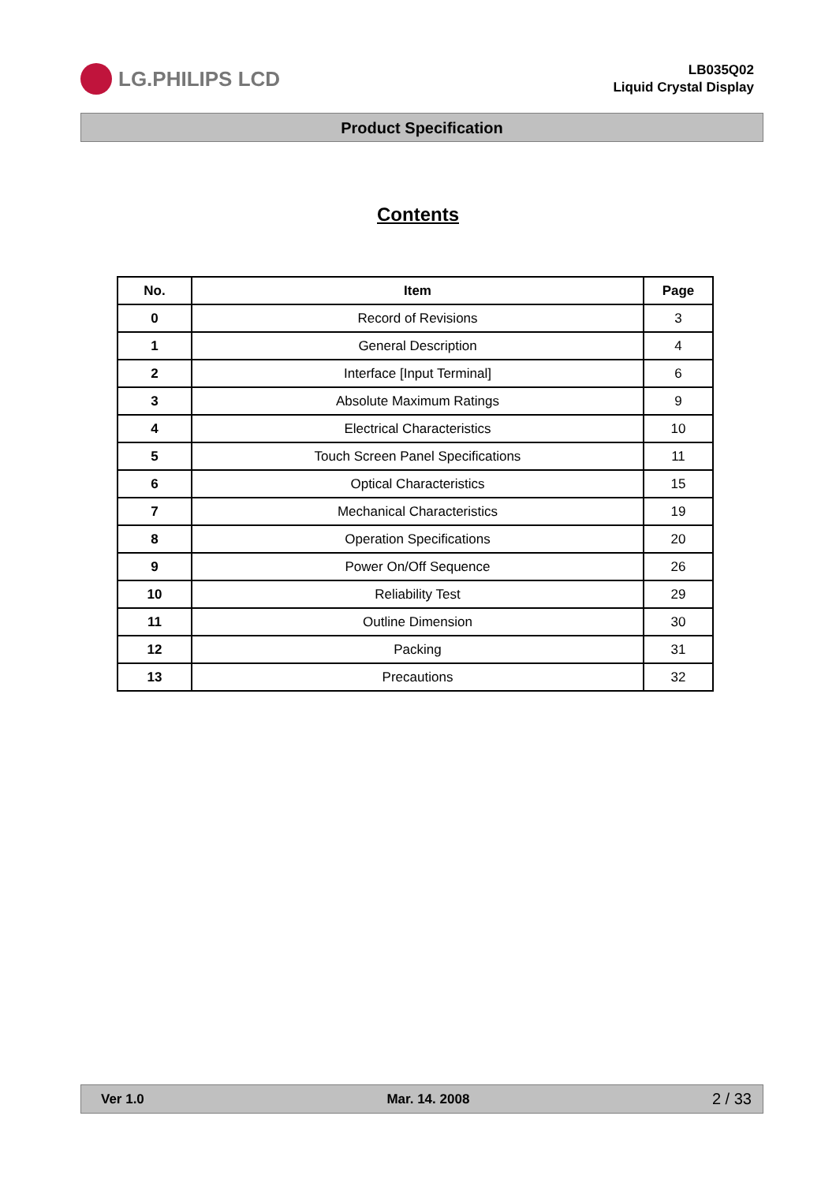LG.PHILIPS LCD
LB035Q02
Liquid Crystal Display
Product Specification
Contents
| No. | Item | Page |
| --- | --- | --- |
| 0 | Record of Revisions | 3 |
| 1 | General Description | 4 |
| 2 | Interface [Input Terminal] | 6 |
| 3 | Absolute Maximum Ratings | 9 |
| 4 | Electrical Characteristics | 10 |
| 5 | Touch Screen Panel Specifications | 11 |
| 6 | Optical Characteristics | 15 |
| 7 | Mechanical Characteristics | 19 |
| 8 | Operation Specifications | 20 |
| 9 | Power On/Off Sequence | 26 |
| 10 | Reliability Test | 29 |
| 11 | Outline Dimension | 30 |
| 12 | Packing | 31 |
| 13 | Precautions | 32 |
Ver 1.0 Mar. 14. 2008 2 / 33